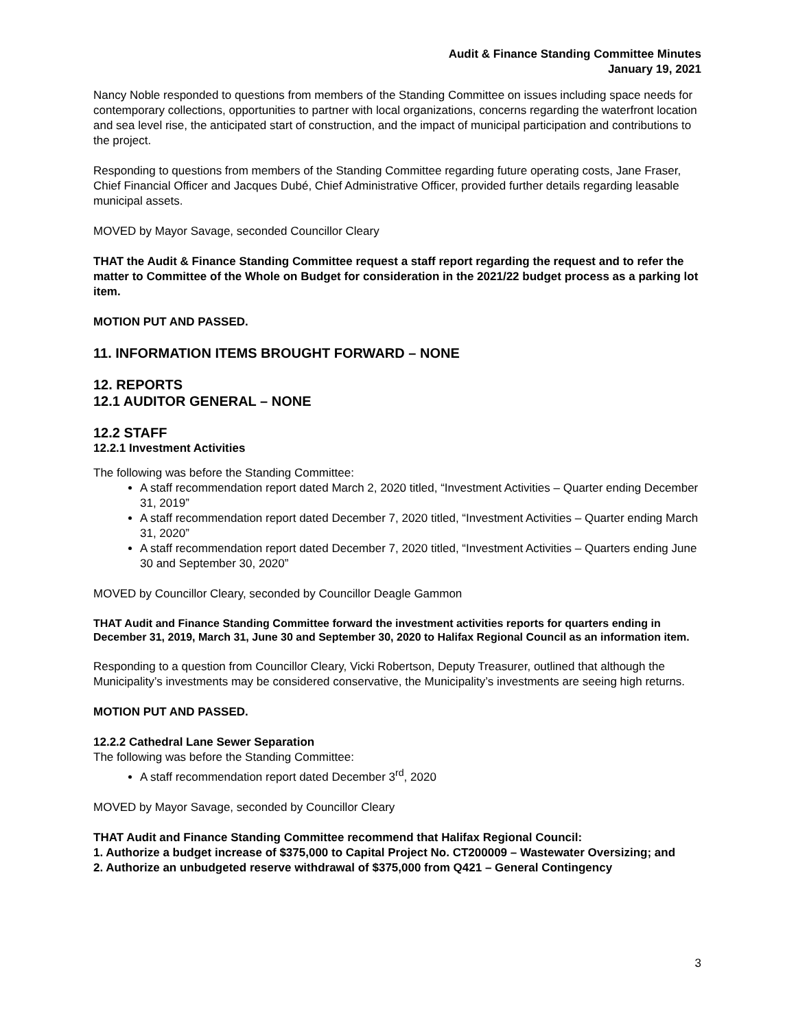Audit & Finance Standing Committee Minutes
January 19, 2021
Nancy Noble responded to questions from members of the Standing Committee on issues including space needs for contemporary collections, opportunities to partner with local organizations, concerns regarding the waterfront location and sea level rise, the anticipated start of construction, and the impact of municipal participation and contributions to the project.
Responding to questions from members of the Standing Committee regarding future operating costs, Jane Fraser, Chief Financial Officer and Jacques Dubé, Chief Administrative Officer, provided further details regarding leasable municipal assets.
MOVED by Mayor Savage, seconded Councillor Cleary
THAT the Audit & Finance Standing Committee request a staff report regarding the request and to refer the matter to Committee of the Whole on Budget for consideration in the 2021/22 budget process as a parking lot item.
MOTION PUT AND PASSED.
11. INFORMATION ITEMS BROUGHT FORWARD – NONE
12. REPORTS
12.1 AUDITOR GENERAL – NONE
12.2 STAFF
12.2.1 Investment Activities
The following was before the Standing Committee:
A staff recommendation report dated March 2, 2020 titled, “Investment Activities – Quarter ending December 31, 2019”
A staff recommendation report dated December 7, 2020 titled, “Investment Activities – Quarter ending March 31, 2020”
A staff recommendation report dated December 7, 2020 titled, “Investment Activities – Quarters ending June 30 and September 30, 2020”
MOVED by Councillor Cleary, seconded by Councillor Deagle Gammon
THAT Audit and Finance Standing Committee forward the investment activities reports for quarters ending in December 31, 2019, March 31, June 30 and September 30, 2020 to Halifax Regional Council as an information item.
Responding to a question from Councillor Cleary, Vicki Robertson, Deputy Treasurer, outlined that although the Municipality’s investments may be considered conservative, the Municipality’s investments are seeing high returns.
MOTION PUT AND PASSED.
12.2.2 Cathedral Lane Sewer Separation
The following was before the Standing Committee:
A staff recommendation report dated December 3<sup>rd</sup>, 2020
MOVED by Mayor Savage, seconded by Councillor Cleary
THAT Audit and Finance Standing Committee recommend that Halifax Regional Council:
1. Authorize a budget increase of $375,000 to Capital Project No. CT200009 – Wastewater Oversizing; and
2. Authorize an unbudgeted reserve withdrawal of $375,000 from Q421 – General Contingency
3